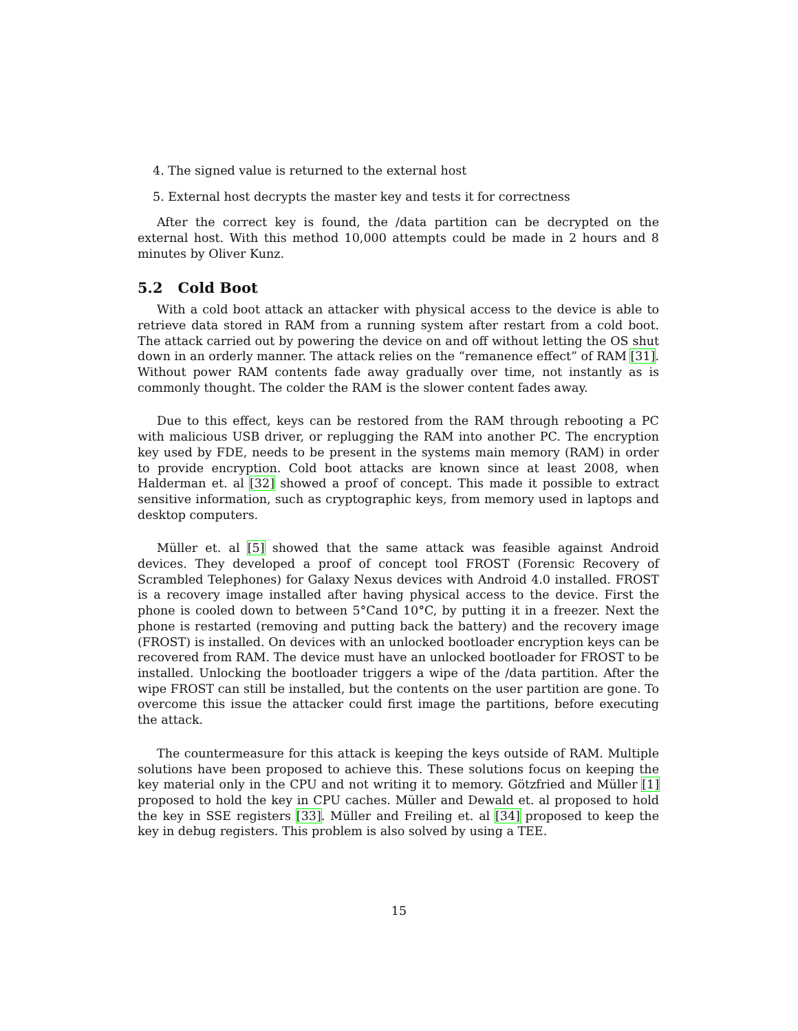4. The signed value is returned to the external host
5. External host decrypts the master key and tests it for correctness
After the correct key is found, the /data partition can be decrypted on the external host. With this method 10,000 attempts could be made in 2 hours and 8 minutes by Oliver Kunz.
5.2 Cold Boot
With a cold boot attack an attacker with physical access to the device is able to retrieve data stored in RAM from a running system after restart from a cold boot. The attack carried out by powering the device on and off without letting the OS shut down in an orderly manner. The attack relies on the “remanence effect” of RAM [31]. Without power RAM contents fade away gradually over time, not instantly as is commonly thought. The colder the RAM is the slower content fades away.
Due to this effect, keys can be restored from the RAM through rebooting a PC with malicious USB driver, or replugging the RAM into another PC. The encryption key used by FDE, needs to be present in the systems main memory (RAM) in order to provide encryption. Cold boot attacks are known since at least 2008, when Halderman et. al [32] showed a proof of concept. This made it possible to extract sensitive information, such as cryptographic keys, from memory used in laptops and desktop computers.
Müller et. al [5] showed that the same attack was feasible against Android devices. They developed a proof of concept tool FROST (Forensic Recovery of Scrambled Telephones) for Galaxy Nexus devices with Android 4.0 installed. FROST is a recovery image installed after having physical access to the device. First the phone is cooled down to between 5°Cand 10°C, by putting it in a freezer. Next the phone is restarted (removing and putting back the battery) and the recovery image (FROST) is installed. On devices with an unlocked bootloader encryption keys can be recovered from RAM. The device must have an unlocked bootloader for FROST to be installed. Unlocking the bootloader triggers a wipe of the /data partition. After the wipe FROST can still be installed, but the contents on the user partition are gone. To overcome this issue the attacker could first image the partitions, before executing the attack.
The countermeasure for this attack is keeping the keys outside of RAM. Multiple solutions have been proposed to achieve this. These solutions focus on keeping the key material only in the CPU and not writing it to memory. Götzfried and Müller [1] proposed to hold the key in CPU caches. Müller and Dewald et. al proposed to hold the key in SSE registers [33]. Müller and Freiling et. al [34] proposed to keep the key in debug registers. This problem is also solved by using a TEE.
15